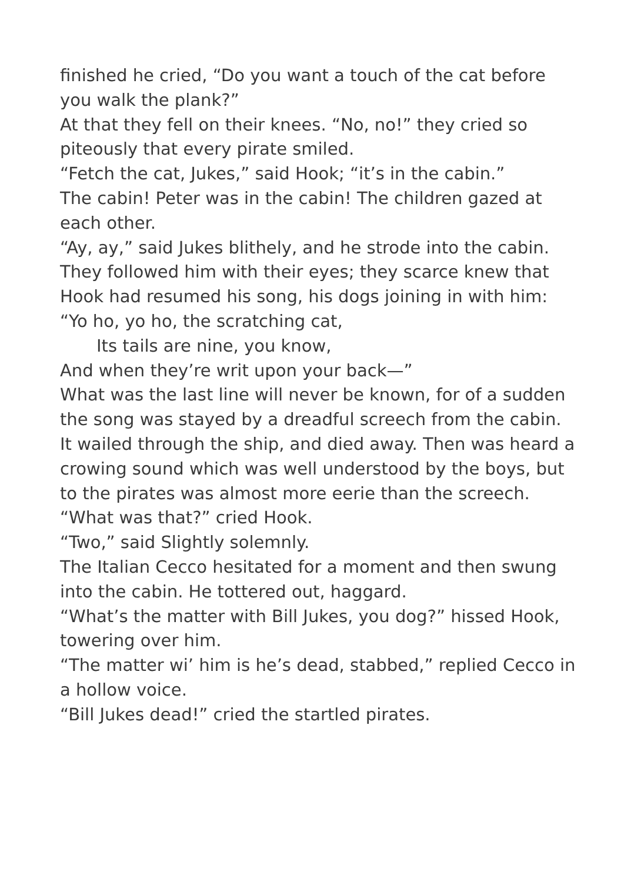finished he cried, “Do you want a touch of the cat before you walk the plank?”
At that they fell on their knees. “No, no!” they cried so piteously that every pirate smiled.
“Fetch the cat, Jukes,” said Hook; “it’s in the cabin.”
The cabin! Peter was in the cabin! The children gazed at each other.
“Ay, ay,” said Jukes blithely, and he strode into the cabin. They followed him with their eyes; they scarce knew that Hook had resumed his song, his dogs joining in with him:
“Yo ho, yo ho, the scratching cat,
Its tails are nine, you know,
And when they’re writ upon your back—”
What was the last line will never be known, for of a sudden the song was stayed by a dreadful screech from the cabin. It wailed through the ship, and died away. Then was heard a crowing sound which was well understood by the boys, but to the pirates was almost more eerie than the screech.
“What was that?” cried Hook.
“Two,” said Slightly solemnly.
The Italian Cecco hesitated for a moment and then swung into the cabin. He tottered out, haggard.
“What’s the matter with Bill Jukes, you dog?” hissed Hook, towering over him.
“The matter wi’ him is he’s dead, stabbed,” replied Cecco in a hollow voice.
“Bill Jukes dead!” cried the startled pirates.